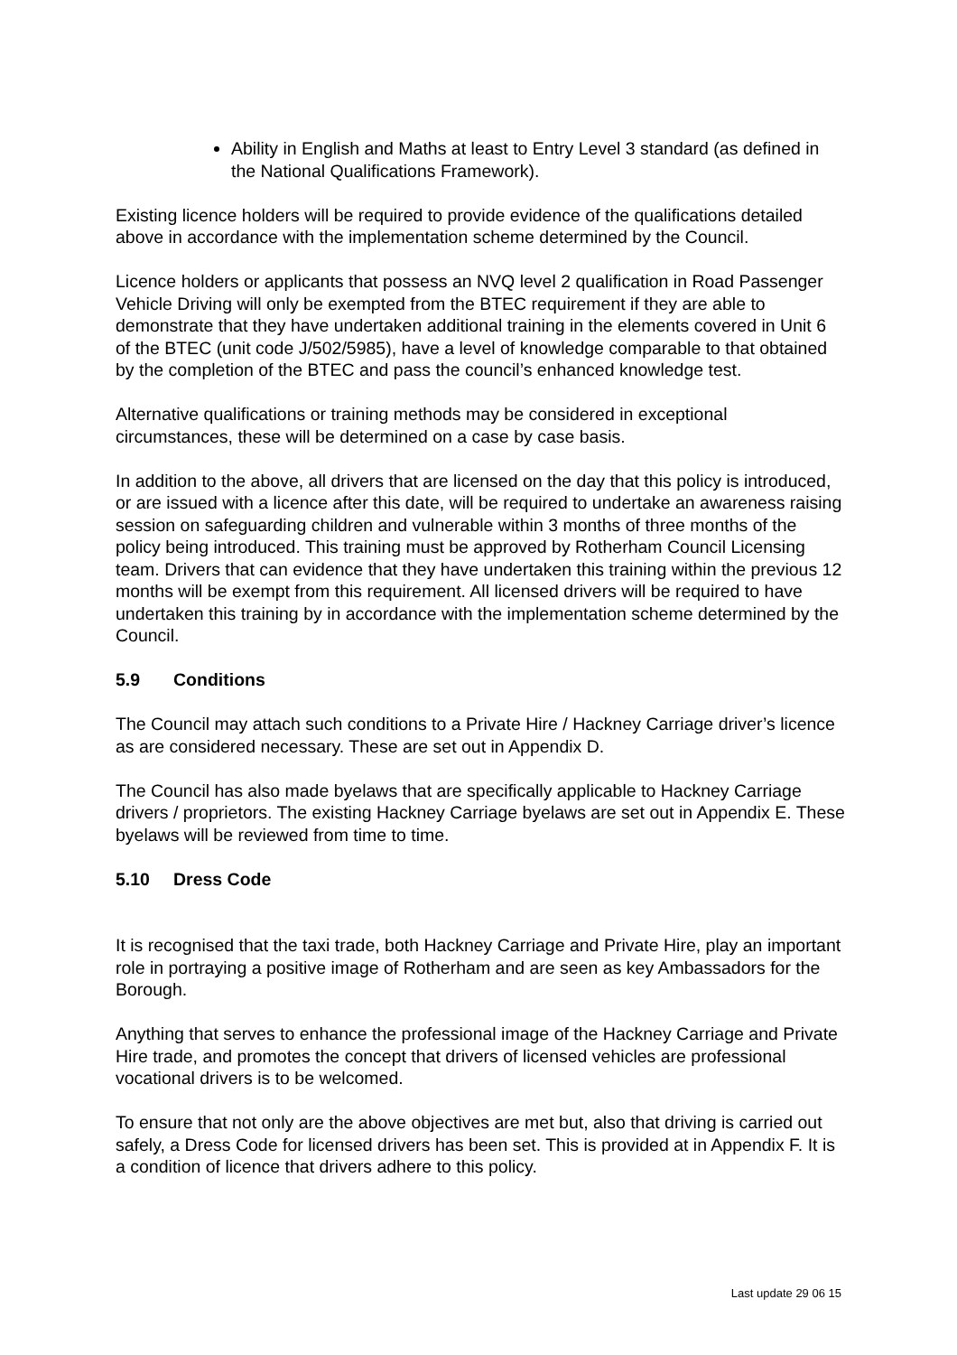Ability in English and Maths at least to Entry Level 3 standard (as defined in the National Qualifications Framework).
Existing licence holders will be required to provide evidence of the qualifications detailed above in accordance with the implementation scheme determined by the Council.
Licence holders or applicants that possess an NVQ level 2 qualification in Road Passenger Vehicle Driving will only be exempted from the BTEC requirement if they are able to demonstrate that they have undertaken additional training in the elements covered in Unit 6 of the BTEC (unit code J/502/5985), have a level of knowledge comparable to that obtained by the completion of the BTEC and pass the council’s enhanced knowledge test.
Alternative qualifications or training methods may be considered in exceptional circumstances, these will be determined on a case by case basis.
In addition to the above, all drivers that are licensed on the day that this policy is introduced, or are issued with a licence after this date, will be required to undertake an awareness raising session on safeguarding children and vulnerable within 3 months of three months of the policy being introduced. This training must be approved by Rotherham Council Licensing team. Drivers that can evidence that they have undertaken this training within the previous 12 months will be exempt from this requirement. All licensed drivers will be required to have undertaken this training by in accordance with the implementation scheme determined by the Council.
5.9 Conditions
The Council may attach such conditions to a Private Hire / Hackney Carriage driver’s licence as are considered necessary. These are set out in Appendix D.
The Council has also made byelaws that are specifically applicable to Hackney Carriage drivers / proprietors. The existing Hackney Carriage byelaws are set out in Appendix E. These byelaws will be reviewed from time to time.
5.10 Dress Code
It is recognised that the taxi trade, both Hackney Carriage and Private Hire, play an important role in portraying a positive image of Rotherham and are seen as key Ambassadors for the Borough.
Anything that serves to enhance the professional image of the Hackney Carriage and Private Hire trade, and promotes the concept that drivers of licensed vehicles are professional vocational drivers is to be welcomed.
To ensure that not only are the above objectives are met but, also that driving is carried out safely, a Dress Code for licensed drivers has been set. This is provided at in Appendix F. It is a condition of licence that drivers adhere to this policy.
Last update 29 06 15